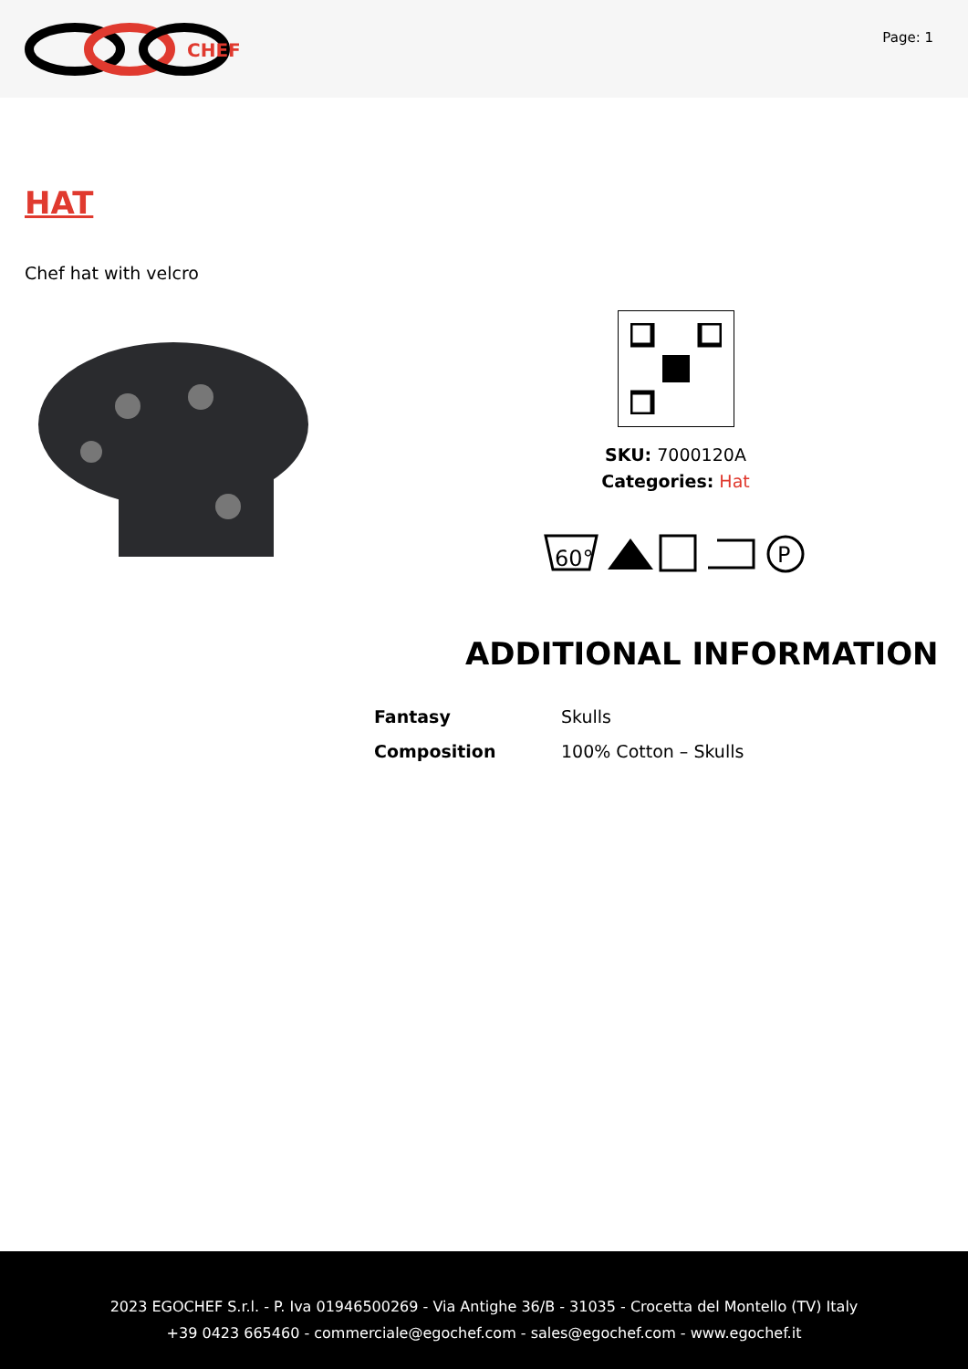CHEF
Page: 1
HAT
Chef hat with velcro
SKU: 7000120A
Categories: Hat
60°
P
ADDITIONAL INFORMATION
| Fantasy | Skulls |
| Composition | 100% Cotton – Skulls |
2023 EGOCHEF S.r.l. - P. Iva 01946500269 - Via Antighe 36/B - 31035 - Crocetta del Montello (TV) Italy
+39 0423 665460 - commerciale@egochef.com - sales@egochef.com - www.egochef.it